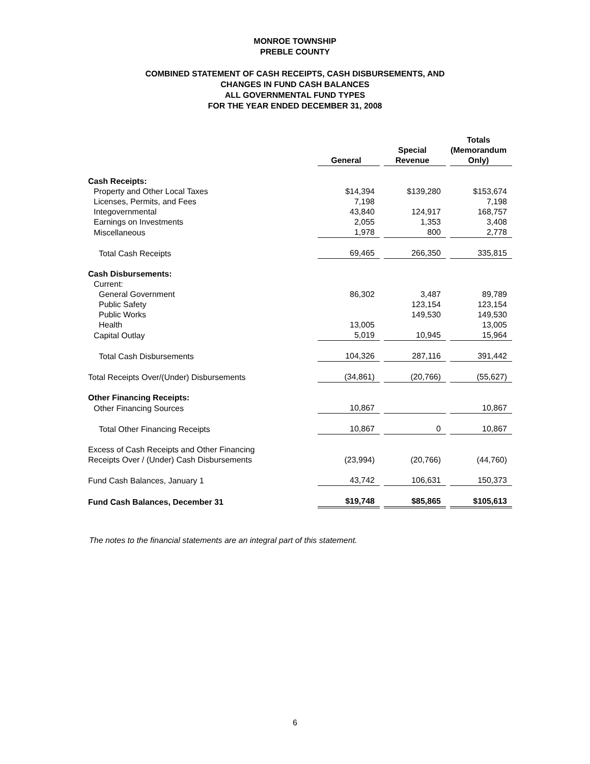MONROE TOWNSHIP
PREBLE COUNTY
COMBINED STATEMENT OF CASH RECEIPTS, CASH DISBURSEMENTS, AND
CHANGES IN FUND CASH BALANCES
ALL GOVERNMENTAL FUND TYPES
FOR THE YEAR ENDED DECEMBER 31, 2008
| | General | | Special Revenue | | Totals (Memorandum Only) |
| --- | --- | --- | --- | --- | --- |
| Cash Receipts: | | | | | |
| Property and Other Local Taxes | $14,394 | | $139,280 | | $153,674 |
| Licenses, Permits, and Fees | 7,198 | | | | 7,198 |
| Integovernmental | 43,840 | | 124,917 | | 168,757 |
| Earnings on Investments | 2,055 | | 1,353 | | 3,408 |
| Miscellaneous | 1,978 | | 800 | | 2,778 |
| Total Cash Receipts | 69,465 | | 266,350 | | 335,815 |
| Cash Disbursements: | | | | | |
| Current: | | | | | |
| General Government | 86,302 | | 3,487 | | 89,789 |
| Public Safety | | | 123,154 | | 123,154 |
| Public Works | | | 149,530 | | 149,530 |
| Health | 13,005 | | | | 13,005 |
| Capital Outlay | 5,019 | | 10,945 | | 15,964 |
| Total Cash Disbursements | 104,326 | | 287,116 | | 391,442 |
| Total Receipts Over/(Under) Disbursements | (34,861) | | (20,766) | | (55,627) |
| Other Financing Receipts: | | | | | |
| Other Financing Sources | 10,867 | | | | 10,867 |
| Total Other Financing Receipts | 10,867 | | 0 | | 10,867 |
| Excess of Cash Receipts and Other Financing | | | | | |
| Receipts Over / (Under) Cash Disbursements | (23,994) | | (20,766) | | (44,760) |
| Fund Cash Balances, January 1 | 43,742 | | 106,631 | | 150,373 |
| Fund Cash Balances, December 31 | $19,748 | | $85,865 | | $105,613 |
The notes to the financial statements are an integral part of this statement.
6